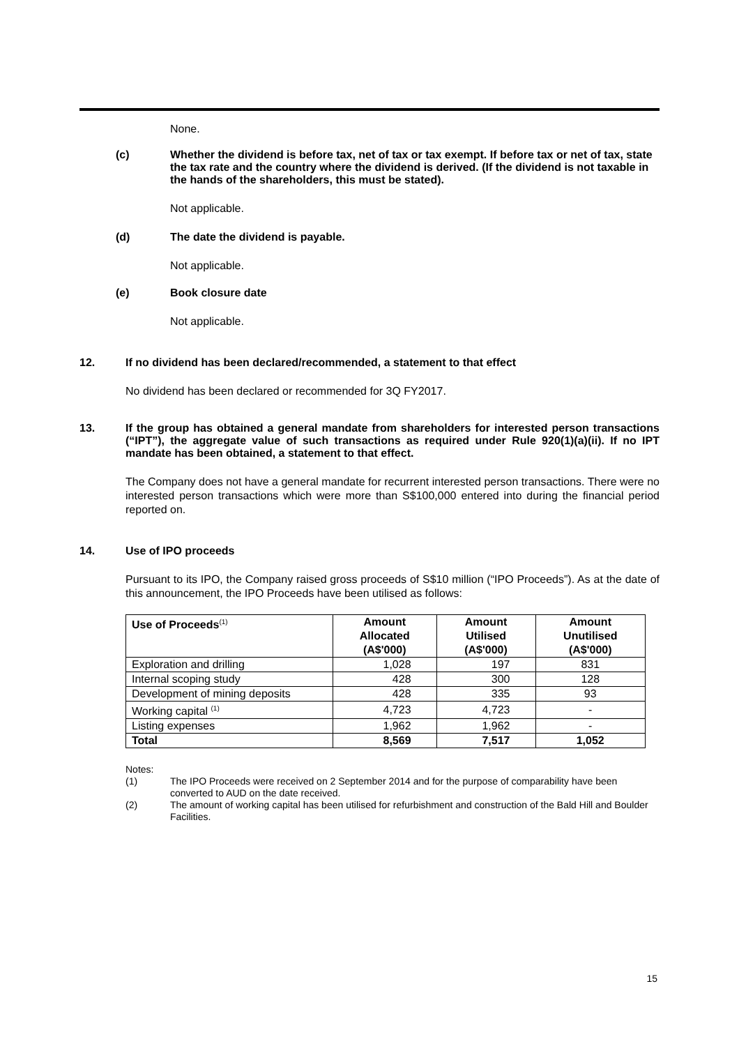None.
(c) Whether the dividend is before tax, net of tax or tax exempt. If before tax or net of tax, state the tax rate and the country where the dividend is derived. (If the dividend is not taxable in the hands of the shareholders, this must be stated).
Not applicable.
(d) The date the dividend is payable.
Not applicable.
(e) Book closure date
Not applicable.
12. If no dividend has been declared/recommended, a statement to that effect
No dividend has been declared or recommended for 3Q FY2017.
13. If the group has obtained a general mandate from shareholders for interested person transactions (“IPT”), the aggregate value of such transactions as required under Rule 920(1)(a)(ii). If no IPT mandate has been obtained, a statement to that effect.
The Company does not have a general mandate for recurrent interested person transactions. There were no interested person transactions which were more than S$100,000 entered into during the financial period reported on.
14. Use of IPO proceeds
Pursuant to its IPO, the Company raised gross proceeds of S$10 million (“IPO Proceeds”). As at the date of this announcement, the IPO Proceeds have been utilised as follows:
| Use of Proceeds<sup>(1)</sup> | Amount Allocated (A$'000) | Amount Utilised (A$'000) | Amount Unutilised (A$'000) |
| --- | --- | --- | --- |
| Exploration and drilling | 1,028 | 197 | 831 |
| Internal scoping study | 428 | 300 | 128 |
| Development of mining deposits | 428 | 335 | 93 |
| Working capital <sup>(1)</sup> | 4,723 | 4,723 | - |
| Listing expenses | 1,962 | 1,962 | - |
| Total | 8,569 | 7,517 | 1,052 |
Notes:
(1) The IPO Proceeds were received on 2 September 2014 and for the purpose of comparability have been converted to AUD on the date received.
(2) The amount of working capital has been utilised for refurbishment and construction of the Bald Hill and Boulder Facilities.
15